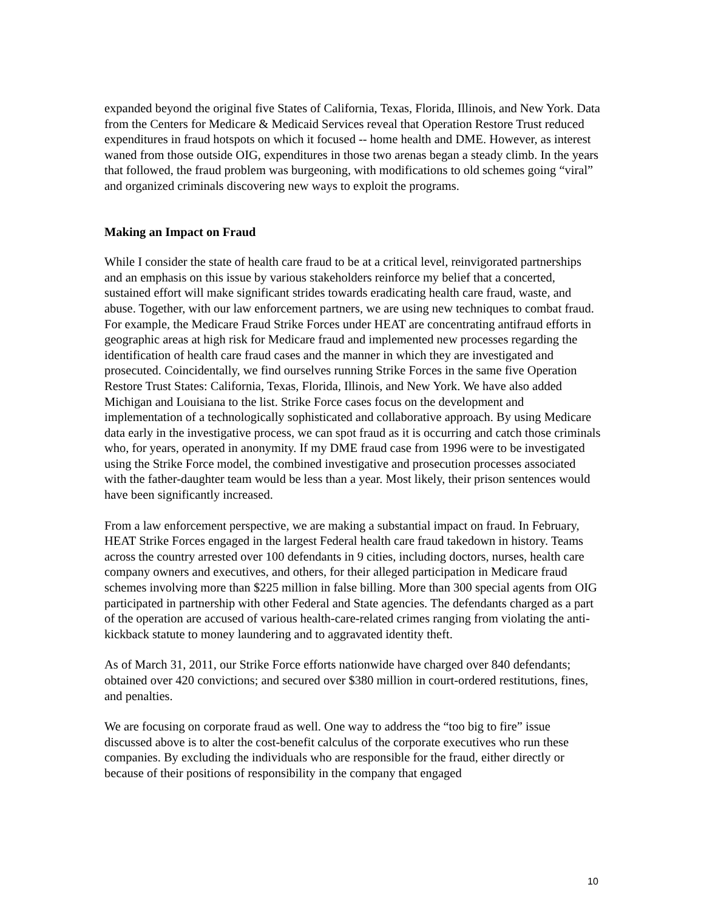expanded beyond the original five States of California, Texas, Florida, Illinois, and New York. Data from the Centers for Medicare & Medicaid Services reveal that Operation Restore Trust reduced expenditures in fraud hotspots on which it focused -- home health and DME. However, as interest waned from those outside OIG, expenditures in those two arenas began a steady climb. In the years that followed, the fraud problem was burgeoning, with modifications to old schemes going “viral” and organized criminals discovering new ways to exploit the programs.
Making an Impact on Fraud
While I consider the state of health care fraud to be at a critical level, reinvigorated partnerships and an emphasis on this issue by various stakeholders reinforce my belief that a concerted, sustained effort will make significant strides towards eradicating health care fraud, waste, and abuse. Together, with our law enforcement partners, we are using new techniques to combat fraud. For example, the Medicare Fraud Strike Forces under HEAT are concentrating antifraud efforts in geographic areas at high risk for Medicare fraud and implemented new processes regarding the identification of health care fraud cases and the manner in which they are investigated and prosecuted. Coincidentally, we find ourselves running Strike Forces in the same five Operation Restore Trust States: California, Texas, Florida, Illinois, and New York. We have also added Michigan and Louisiana to the list. Strike Force cases focus on the development and implementation of a technologically sophisticated and collaborative approach. By using Medicare data early in the investigative process, we can spot fraud as it is occurring and catch those criminals who, for years, operated in anonymity. If my DME fraud case from 1996 were to be investigated using the Strike Force model, the combined investigative and prosecution processes associated with the father-daughter team would be less than a year. Most likely, their prison sentences would have been significantly increased.
From a law enforcement perspective, we are making a substantial impact on fraud. In February, HEAT Strike Forces engaged in the largest Federal health care fraud takedown in history. Teams across the country arrested over 100 defendants in 9 cities, including doctors, nurses, health care company owners and executives, and others, for their alleged participation in Medicare fraud schemes involving more than $225 million in false billing. More than 300 special agents from OIG participated in partnership with other Federal and State agencies. The defendants charged as a part of the operation are accused of various health-care-related crimes ranging from violating the anti-kickback statute to money laundering and to aggravated identity theft.
As of March 31, 2011, our Strike Force efforts nationwide have charged over 840 defendants; obtained over 420 convictions; and secured over $380 million in court-ordered restitutions, fines, and penalties.
We are focusing on corporate fraud as well. One way to address the “too big to fire” issue discussed above is to alter the cost-benefit calculus of the corporate executives who run these companies. By excluding the individuals who are responsible for the fraud, either directly or because of their positions of responsibility in the company that engaged
10